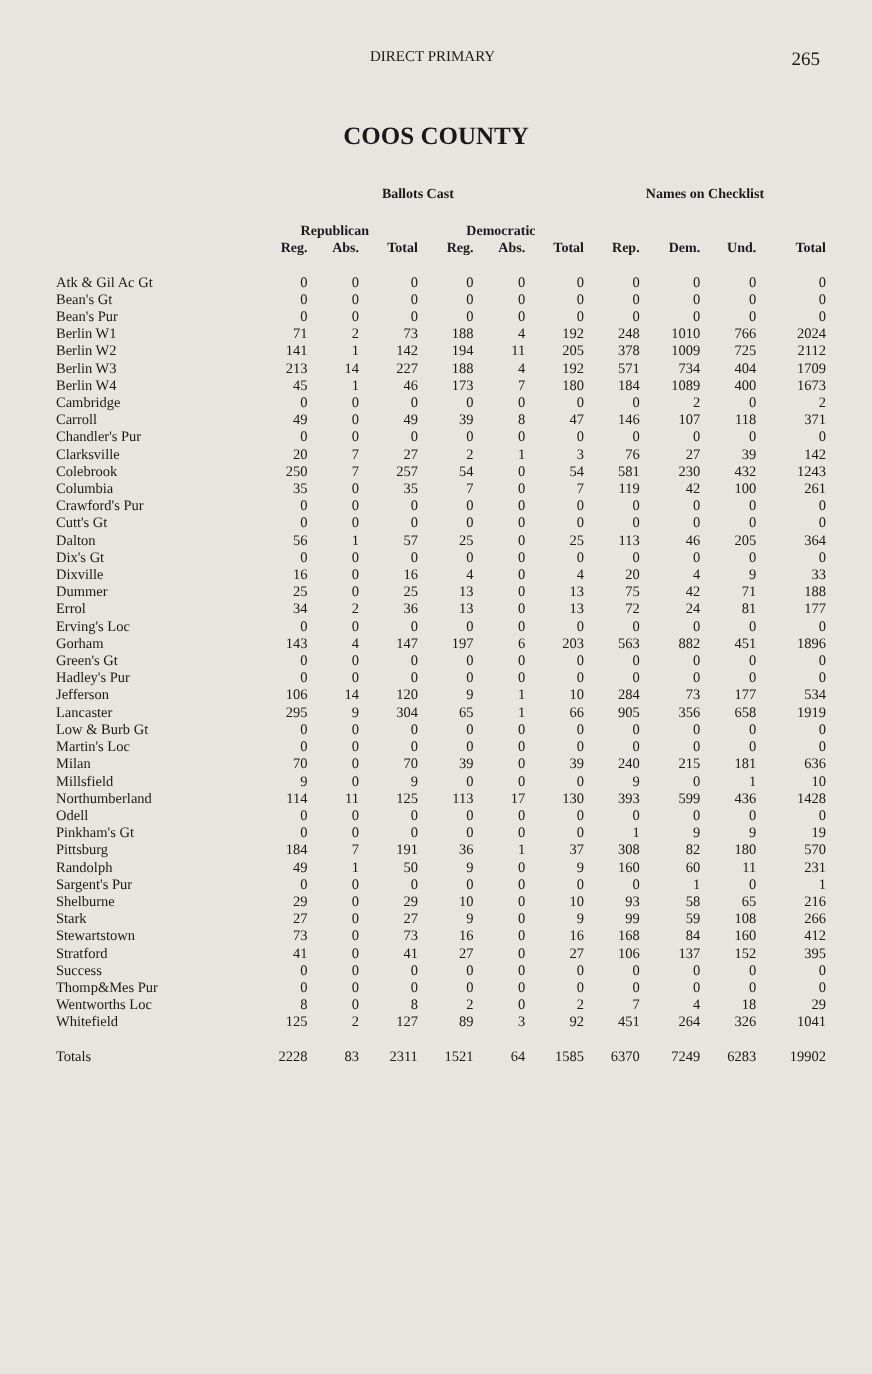DIRECT PRIMARY 265
COOS COUNTY
| | Ballots Cast | | | | | | Names on Checklist | | | |
| --- | --- | --- | --- | --- | --- | --- | --- | --- | --- | --- |
| | Republican | | | Democratic | | | | | | |
| | Reg. | Abs. | Total | Reg. | Abs. | Total | Rep. | Dem. | Und. | Total |
| Atk & Gil Ac Gt | 0 | 0 | 0 | 0 | 0 | 0 | 0 | 0 | 0 | 0 |
| Bean's Gt | 0 | 0 | 0 | 0 | 0 | 0 | 0 | 0 | 0 | 0 |
| Bean's Pur | 0 | 0 | 0 | 0 | 0 | 0 | 0 | 0 | 0 | 0 |
| Berlin W1 | 71 | 2 | 73 | 188 | 4 | 192 | 248 | 1010 | 766 | 2024 |
| Berlin W2 | 141 | 1 | 142 | 194 | 11 | 205 | 378 | 1009 | 725 | 2112 |
| Berlin W3 | 213 | 14 | 227 | 188 | 4 | 192 | 571 | 734 | 404 | 1709 |
| Berlin W4 | 45 | 1 | 46 | 173 | 7 | 180 | 184 | 1089 | 400 | 1673 |
| Cambridge | 0 | 0 | 0 | 0 | 0 | 0 | 0 | 2 | 0 | 2 |
| Carroll | 49 | 0 | 49 | 39 | 8 | 47 | 146 | 107 | 118 | 371 |
| Chandler's Pur | 0 | 0 | 0 | 0 | 0 | 0 | 0 | 0 | 0 | 0 |
| Clarksville | 20 | 7 | 27 | 2 | 1 | 3 | 76 | 27 | 39 | 142 |
| Colebrook | 250 | 7 | 257 | 54 | 0 | 54 | 581 | 230 | 432 | 1243 |
| Columbia | 35 | 0 | 35 | 7 | 0 | 7 | 119 | 42 | 100 | 261 |
| Crawford's Pur | 0 | 0 | 0 | 0 | 0 | 0 | 0 | 0 | 0 | 0 |
| Cutt's Gt | 0 | 0 | 0 | 0 | 0 | 0 | 0 | 0 | 0 | 0 |
| Dalton | 56 | 1 | 57 | 25 | 0 | 25 | 113 | 46 | 205 | 364 |
| Dix's Gt | 0 | 0 | 0 | 0 | 0 | 0 | 0 | 0 | 0 | 0 |
| Dixville | 16 | 0 | 16 | 4 | 0 | 4 | 20 | 4 | 9 | 33 |
| Dummer | 25 | 0 | 25 | 13 | 0 | 13 | 75 | 42 | 71 | 188 |
| Errol | 34 | 2 | 36 | 13 | 0 | 13 | 72 | 24 | 81 | 177 |
| Erving's Loc | 0 | 0 | 0 | 0 | 0 | 0 | 0 | 0 | 0 | 0 |
| Gorham | 143 | 4 | 147 | 197 | 6 | 203 | 563 | 882 | 451 | 1896 |
| Green's Gt | 0 | 0 | 0 | 0 | 0 | 0 | 0 | 0 | 0 | 0 |
| Hadley's Pur | 0 | 0 | 0 | 0 | 0 | 0 | 0 | 0 | 0 | 0 |
| Jefferson | 106 | 14 | 120 | 9 | 1 | 10 | 284 | 73 | 177 | 534 |
| Lancaster | 295 | 9 | 304 | 65 | 1 | 66 | 905 | 356 | 658 | 1919 |
| Low & Burb Gt | 0 | 0 | 0 | 0 | 0 | 0 | 0 | 0 | 0 | 0 |
| Martin's Loc | 0 | 0 | 0 | 0 | 0 | 0 | 0 | 0 | 0 | 0 |
| Milan | 70 | 0 | 70 | 39 | 0 | 39 | 240 | 215 | 181 | 636 |
| Millsfield | 9 | 0 | 9 | 0 | 0 | 0 | 9 | 0 | 1 | 10 |
| Northumberland | 114 | 11 | 125 | 113 | 17 | 130 | 393 | 599 | 436 | 1428 |
| Odell | 0 | 0 | 0 | 0 | 0 | 0 | 0 | 0 | 0 | 0 |
| Pinkham's Gt | 0 | 0 | 0 | 0 | 0 | 0 | 1 | 9 | 9 | 19 |
| Pittsburg | 184 | 7 | 191 | 36 | 1 | 37 | 308 | 82 | 180 | 570 |
| Randolph | 49 | 1 | 50 | 9 | 0 | 9 | 160 | 60 | 11 | 231 |
| Sargent's Pur | 0 | 0 | 0 | 0 | 0 | 0 | 0 | 1 | 0 | 1 |
| Shelburne | 29 | 0 | 29 | 10 | 0 | 10 | 93 | 58 | 65 | 216 |
| Stark | 27 | 0 | 27 | 9 | 0 | 9 | 99 | 59 | 108 | 266 |
| Stewartstown | 73 | 0 | 73 | 16 | 0 | 16 | 168 | 84 | 160 | 412 |
| Stratford | 41 | 0 | 41 | 27 | 0 | 27 | 106 | 137 | 152 | 395 |
| Success | 0 | 0 | 0 | 0 | 0 | 0 | 0 | 0 | 0 | 0 |
| Thomp&Mes Pur | 0 | 0 | 0 | 0 | 0 | 0 | 0 | 0 | 0 | 0 |
| Wentworths Loc | 8 | 0 | 8 | 2 | 0 | 2 | 7 | 4 | 18 | 29 |
| Whitefield | 125 | 2 | 127 | 89 | 3 | 92 | 451 | 264 | 326 | 1041 |
| Totals | 2228 | 83 | 2311 | 1521 | 64 | 1585 | 6370 | 7249 | 6283 | 19902 |